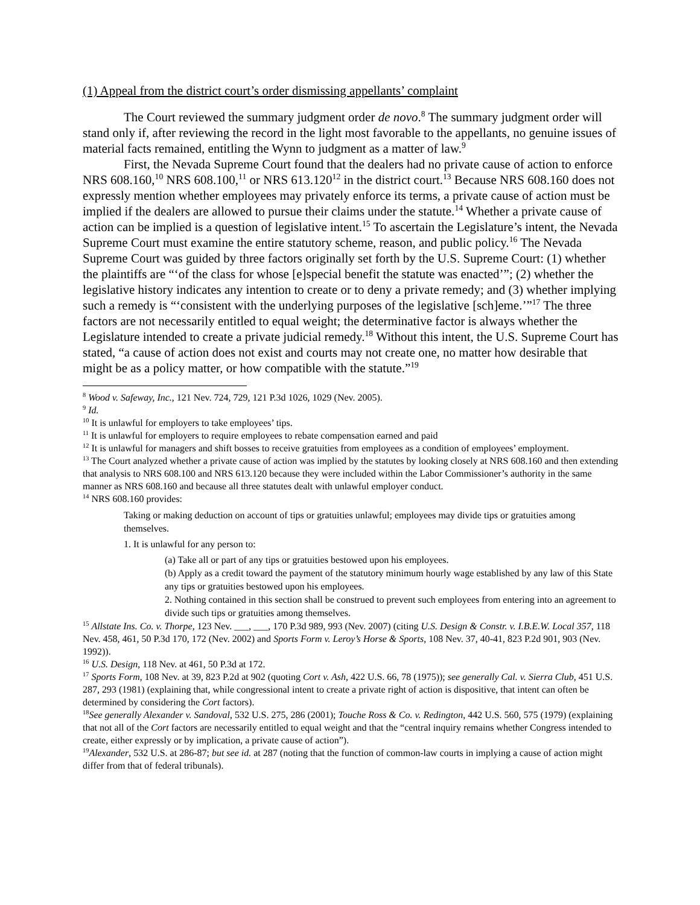(1) Appeal from the district court’s order dismissing appellants’ complaint
The Court reviewed the summary judgment order de novo.<sup>8</sup> The summary judgment order will stand only if, after reviewing the record in the light most favorable to the appellants, no genuine issues of material facts remained, entitling the Wynn to judgment as a matter of law.<sup>9</sup>
First, the Nevada Supreme Court found that the dealers had no private cause of action to enforce NRS 608.160,<sup>10</sup> NRS 608.100,<sup>11</sup> or NRS 613.120<sup>12</sup> in the district court.<sup>13</sup> Because NRS 608.160 does not expressly mention whether employees may privately enforce its terms, a private cause of action must be implied if the dealers are allowed to pursue their claims under the statute.<sup>14</sup> Whether a private cause of action can be implied is a question of legislative intent.<sup>15</sup> To ascertain the Legislature’s intent, the Nevada Supreme Court must examine the entire statutory scheme, reason, and public policy.<sup>16</sup> The Nevada Supreme Court was guided by three factors originally set forth by the U.S. Supreme Court: (1) whether the plaintiffs are “‘of the class for whose [e]special benefit the statute was enacted’”; (2) whether the legislative history indicates any intention to create or to deny a private remedy; and (3) whether implying such a remedy is “‘consistent with the underlying purposes of the legislative [sch]eme.’”<sup>17</sup> The three factors are not necessarily entitled to equal weight; the determinative factor is always whether the Legislature intended to create a private judicial remedy.<sup>18</sup> Without this intent, the U.S. Supreme Court has stated, “a cause of action does not exist and courts may not create one, no matter how desirable that might be as a policy matter, or how compatible with the statute.”<sup>19</sup>
<sup>8</sup> Wood v. Safeway, Inc., 121 Nev. 724, 729, 121 P.3d 1026, 1029 (Nev. 2005).
<sup>9</sup> Id.
<sup>10</sup> It is unlawful for employers to take employees’ tips.
<sup>11</sup> It is unlawful for employers to require employees to rebate compensation earned and paid
<sup>12</sup> It is unlawful for managers and shift bosses to receive gratuities from employees as a condition of employees’ employment.
<sup>13</sup> The Court analyzed whether a private cause of action was implied by the statutes by looking closely at NRS 608.160 and then extending that analysis to NRS 608.100 and NRS 613.120 because they were included within the Labor Commissioner’s authority in the same manner as NRS 608.160 and because all three statutes dealt with unlawful employer conduct.
<sup>14</sup> NRS 608.160 provides:
Taking or making deduction on account of tips or gratuities unlawful; employees may divide tips or gratuities among themselves.
1. It is unlawful for any person to:
(a) Take all or part of any tips or gratuities bestowed upon his employees.
(b) Apply as a credit toward the payment of the statutory minimum hourly wage established by any law of this State any tips or gratuities bestowed upon his employees.
2. Nothing contained in this section shall be construed to prevent such employees from entering into an agreement to divide such tips or gratuities among themselves.
<sup>15</sup> Allstate Ins. Co. v. Thorpe, 123 Nev. ___, ___, 170 P.3d 989, 993 (Nev. 2007) (citing U.S. Design & Constr. v. I.B.E.W. Local 357, 118 Nev. 458, 461, 50 P.3d 170, 172 (Nev. 2002) and Sports Form v. Leroy’s Horse & Sports, 108 Nev. 37, 40-41, 823 P.2d 901, 903 (Nev. 1992)).
<sup>16</sup> U.S. Design, 118 Nev. at 461, 50 P.3d at 172.
<sup>17</sup> Sports Form, 108 Nev. at 39, 823 P.2d at 902 (quoting Cort v. Ash, 422 U.S. 66, 78 (1975)); see generally Cal. v. Sierra Club, 451 U.S. 287, 293 (1981) (explaining that, while congressional intent to create a private right of action is dispositive, that intent can often be determined by considering the Cort factors).
<sup>18</sup> See generally Alexander v. Sandoval, 532 U.S. 275, 286 (2001); Touche Ross & Co. v. Redington, 442 U.S. 560, 575 (1979) (explaining that not all of the Cort factors are necessarily entitled to equal weight and that the “central inquiry remains whether Congress intended to create, either expressly or by implication, a private cause of action”).
<sup>19</sup> Alexander, 532 U.S. at 286-87; but see id. at 287 (noting that the function of common-law courts in implying a cause of action might differ from that of federal tribunals).